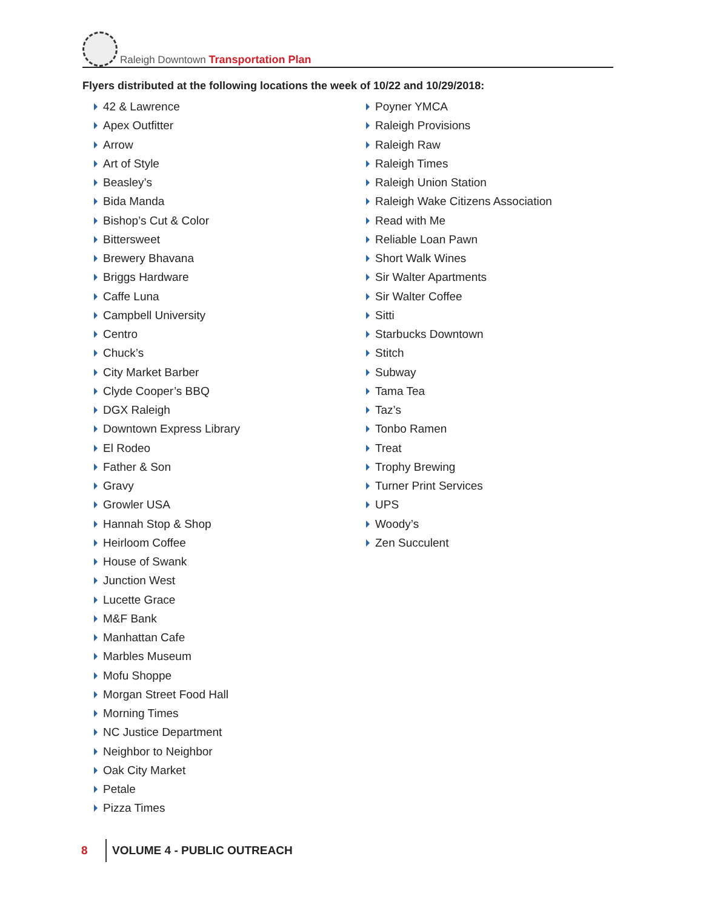Raleigh Downtown Transportation Plan
Flyers distributed at the following locations the week of 10/22 and 10/29/2018:
42 & Lawrence
Apex Outfitter
Arrow
Art of Style
Beasley’s
Bida Manda
Bishop’s Cut & Color
Bittersweet
Brewery Bhavana
Briggs Hardware
Caffe Luna
Campbell University
Centro
Chuck’s
City Market Barber
Clyde Cooper’s BBQ
DGX Raleigh
Downtown Express Library
El Rodeo
Father & Son
Gravy
Growler USA
Hannah Stop & Shop
Heirloom Coffee
House of Swank
Junction West
Lucette Grace
M&F Bank
Manhattan Cafe
Marbles Museum
Mofu Shoppe
Morgan Street Food Hall
Morning Times
NC Justice Department
Neighbor to Neighbor
Oak City Market
Petale
Pizza Times
Poyner YMCA
Raleigh Provisions
Raleigh Raw
Raleigh Times
Raleigh Union Station
Raleigh Wake Citizens Association
Read with Me
Reliable Loan Pawn
Short Walk Wines
Sir Walter Apartments
Sir Walter Coffee
Sitti
Starbucks Downtown
Stitch
Subway
Tama Tea
Taz’s
Tonbo Ramen
Treat
Trophy Brewing
Turner Print Services
UPS
Woody’s
Zen Succulent
8
VOLUME 4 - PUBLIC OUTREACH